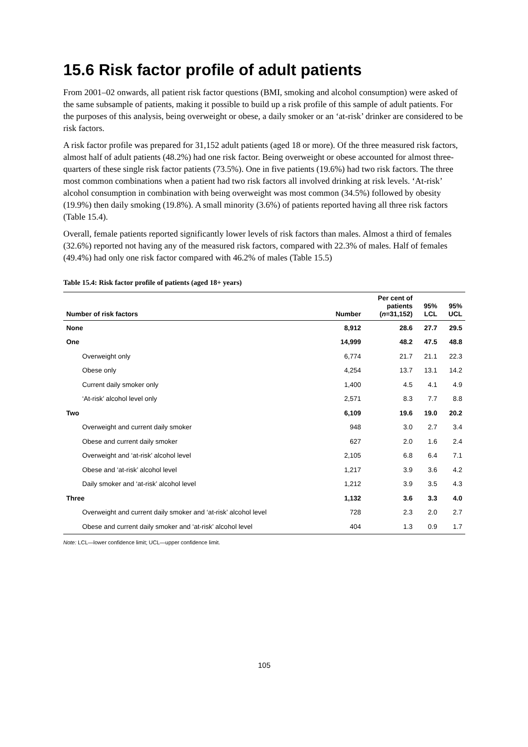15.6 Risk factor profile of adult patients
From 2001–02 onwards, all patient risk factor questions (BMI, smoking and alcohol consumption) were asked of the same subsample of patients, making it possible to build up a risk profile of this sample of adult patients. For the purposes of this analysis, being overweight or obese, a daily smoker or an ‘at-risk’ drinker are considered to be risk factors.
A risk factor profile was prepared for 31,152 adult patients (aged 18 or more). Of the three measured risk factors, almost half of adult patients (48.2%) had one risk factor. Being overweight or obese accounted for almost three-quarters of these single risk factor patients (73.5%). One in five patients (19.6%) had two risk factors. The three most common combinations when a patient had two risk factors all involved drinking at risk levels. ‘At-risk’ alcohol consumption in combination with being overweight was most common (34.5%) followed by obesity (19.9%) then daily smoking (19.8%). A small minority (3.6%) of patients reported having all three risk factors (Table 15.4).
Overall, female patients reported significantly lower levels of risk factors than males. Almost a third of females (32.6%) reported not having any of the measured risk factors, compared with 22.3% of males. Half of females (49.4%) had only one risk factor compared with 46.2% of males (Table 15.5)
Table 15.4: Risk factor profile of patients (aged 18+ years)
| Number of risk factors | Number | Per cent of patients ( n =31,152) | 95% LCL | 95% UCL |
| --- | --- | --- | --- | --- |
| None | 8,912 | 28.6 | 27.7 | 29.5 |
| One | 14,999 | 48.2 | 47.5 | 48.8 |
| Overweight only | 6,774 | 21.7 | 21.1 | 22.3 |
| Obese only | 4,254 | 13.7 | 13.1 | 14.2 |
| Current daily smoker only | 1,400 | 4.5 | 4.1 | 4.9 |
| ‘At-risk’ alcohol level only | 2,571 | 8.3 | 7.7 | 8.8 |
| Two | 6,109 | 19.6 | 19.0 | 20.2 |
| Overweight and current daily smoker | 948 | 3.0 | 2.7 | 3.4 |
| Obese and current daily smoker | 627 | 2.0 | 1.6 | 2.4 |
| Overweight and ‘at-risk’ alcohol level | 2,105 | 6.8 | 6.4 | 7.1 |
| Obese and ‘at-risk’ alcohol level | 1,217 | 3.9 | 3.6 | 4.2 |
| Daily smoker and ‘at-risk’ alcohol level | 1,212 | 3.9 | 3.5 | 4.3 |
| Three | 1,132 | 3.6 | 3.3 | 4.0 |
| Overweight and current daily smoker and ‘at-risk’ alcohol level | 728 | 2.3 | 2.0 | 2.7 |
| Obese and current daily smoker and ‘at-risk’ alcohol level | 404 | 1.3 | 0.9 | 1.7 |
Note: LCL—lower confidence limit; UCL—upper confidence limit.
105